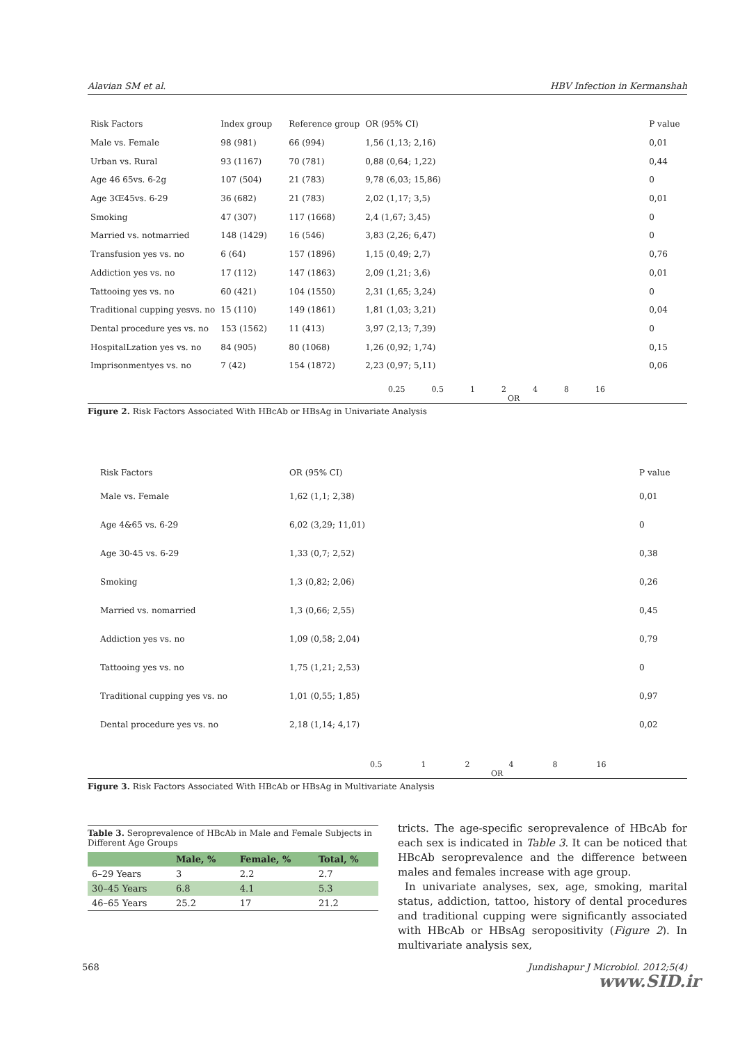Alavian SM et al. HBV Infection in Kermanshah
| Risk Factors | Index group | Reference group | OR (95% CI) | P value |
| Male vs. Female | 98 (981) | 66 (994) | 1,56 (1,13; 2,16) | 0,01 |
| Urban vs. Rural | 93 (1167) | 70 (781) | 0,88 (0,64; 1,22) | 0,44 |
| Age 46 65vs. 6-2g | 107 (504) | 21 (783) | 9,78 (6,03; 15,86) | 0 |
| Age 3Œ45vs. 6-29 | 36 (682) | 21 (783) | 2,02 (1,17; 3,5) | 0,01 |
| Smoking | 47 (307) | 117 (1668) | 2,4 (1,67; 3,45) | 0 |
| Married vs. notmarried | 148 (1429) | 16 (546) | 3,83 (2,26; 6,47) | 0 |
| Transfusion yes vs. no | 6 (64) | 157 (1896) | 1,15 (0,49; 2,7) | 0,76 |
| Addiction yes vs. no | 17 (112) | 147 (1863) | 2,09 (1,21; 3,6) | 0,01 |
| Tattooing yes vs. no | 60 (421) | 104 (1550) | 2,31 (1,65; 3,24) | 0 |
| Traditional cupping yesvs. no | 15 (110) | 149 (1861) | 1,81 (1,03; 3,21) | 0,04 |
| Dental procedure yes vs. no | 153 (1562) | 11 (413) | 3,97 (2,13; 7,39) | 0 |
| HospitalLzation yes vs. no | 84 (905) | 80 (1068) | 1,26 (0,92; 1,74) | 0,15 |
| Imprisonmentyes vs. no | 7 (42) | 154 (1872) | 2,23 (0,97; 5,11) | 0,06 |
0.25 0.5 1248 16
OR
Figure 2. Risk Factors Associated With HBcAb or HBsAg in Univariate Analysis
| Risk Factors | OR (95% CI) | P value |
| Male vs. Female | 1,62 (1,1; 2,38) | 0,01 |
| Age 4&65 vs. 6-29 | 6,02 (3,29; 11,01) | 0 |
| Age 30-45 vs. 6-29 | 1,33 (0,7; 2,52) | 0,38 |
| Smoking | 1,3 (0,82; 2,06) | 0,26 |
| Married vs. nomarried | 1,3 (0,66; 2,55) | 0,45 |
| Addiction yes vs. no | 1,09 (0,58; 2,04) | 0,79 |
| Tattooing yes vs. no | 1,75 (1,21; 2,53) | 0 |
| Traditional cupping yes vs. no | 1,01 (0,55; 1,85) | 0,97 |
| Dental procedure yes vs. no | 2,18 (1,14; 4,17) | 0,02 |
0.5 1248 16
OR
Figure 3. Risk Factors Associated With HBcAb or HBsAg in Multivariate Analysis
Table 3. Seroprevalence of HBcAb in Male and Female Subjects in Different Age Groups
| | Male, % | Female, % | Total, % |
| --- | --- | --- | --- |
| 6–29 Years | 3 | 2.2 | 2.7 |
| 30–45 Years | 6.8 | 4.1 | 5.3 |
| 46–65 Years | 25.2 | 17 | 21.2 |
tricts. The age-specific seroprevalence of HBcAb for each sex is indicated in Table 3. It can be noticed that HBcAb seroprevalence and the difference between males and females increase with age group.
In univariate analyses, sex, age, smoking, marital status, addiction, tattoo, history of dental procedures and traditional cupping were significantly associated with HBcAb or HBsAg seropositivity (Figure 2). In multivariate analysis sex,
568 Jundishapur J Microbiol. 2012;5(4)
www.SID.ir